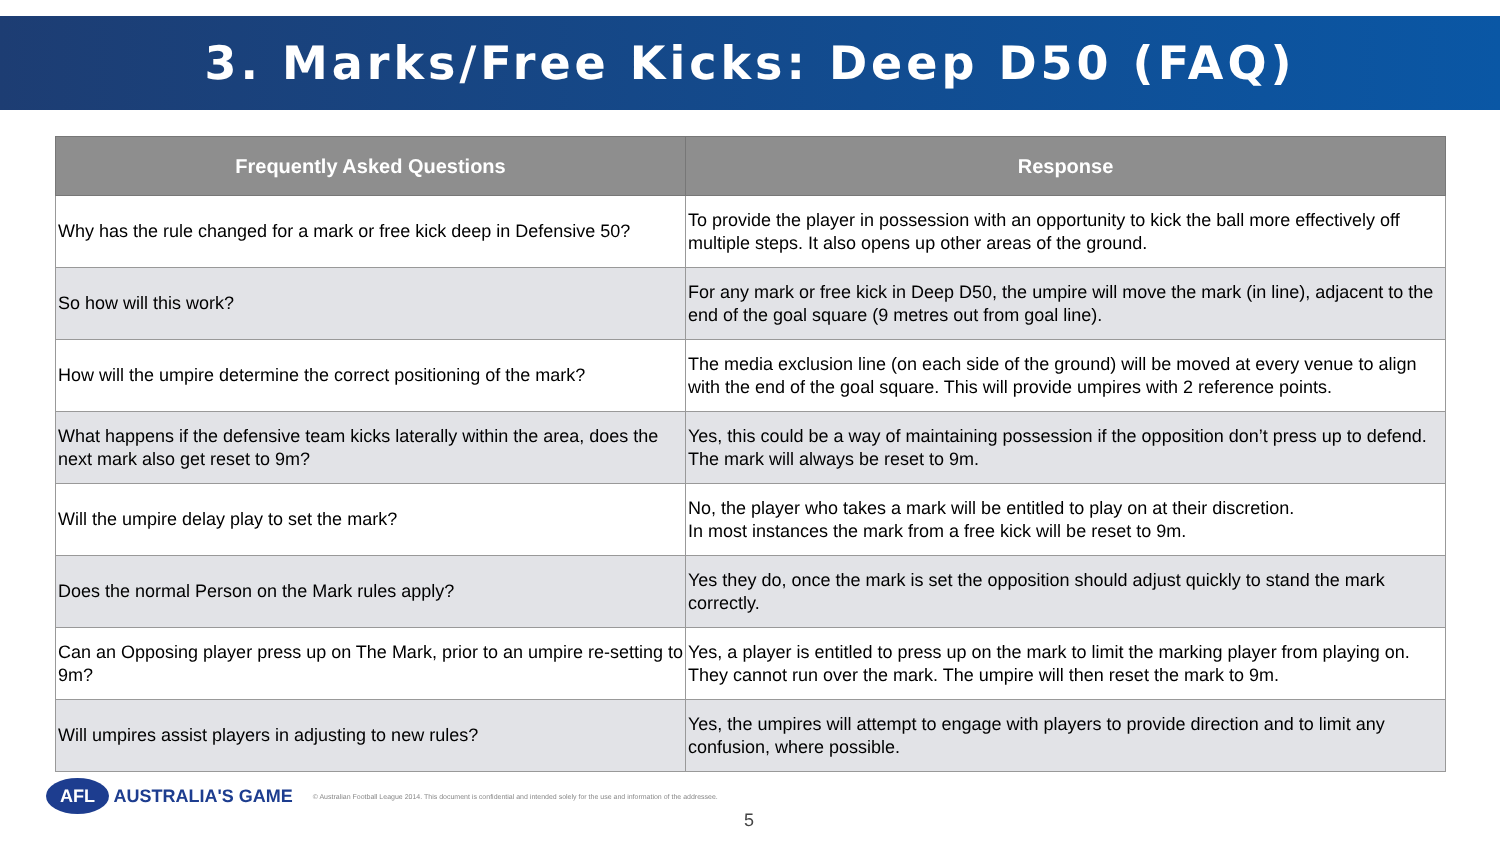3. Marks/Free Kicks: Deep D50 (FAQ)
| Frequently Asked Questions | Response |
| --- | --- |
| Why has the rule changed for a mark or free kick deep in Defensive 50? | To provide the player in possession with an opportunity to kick the ball more effectively off multiple steps. It also opens up other areas of the ground. |
| So how will this work? | For any mark or free kick in Deep D50, the umpire will move the mark (in line), adjacent to the end of the goal square (9 metres out from goal line). |
| How will the umpire determine the correct positioning of the mark? | The media exclusion line (on each side of the ground) will be moved at every venue to align with the end of the goal square. This will provide umpires with 2 reference points. |
| What happens if the defensive team kicks laterally within the area, does the next mark also get reset to 9m? | Yes, this could be a way of maintaining possession if the opposition don’t press up to defend. The mark will always be reset to 9m. |
| Will the umpire delay play to set the mark? | No, the player who takes a mark will be entitled to play on at their discretion. In most instances the mark from a free kick will be reset to 9m. |
| Does the normal Person on the Mark rules apply? | Yes they do, once the mark is set the opposition should adjust quickly to stand the mark correctly. |
| Can an Opposing player press up on The Mark, prior to an umpire re-setting to 9m? | Yes, a player is entitled to press up on the mark to limit the marking player from playing on. They cannot run over the mark. The umpire will then reset the mark to 9m. |
| Will umpires assist players in adjusting to new rules? | Yes, the umpires will attempt to engage with players to provide direction and to limit any confusion, where possible. |
AFL AUSTRALIA'S GAME © Australian Football League 2014. This document is confidential and intended solely for the use and information of the addressee.
5